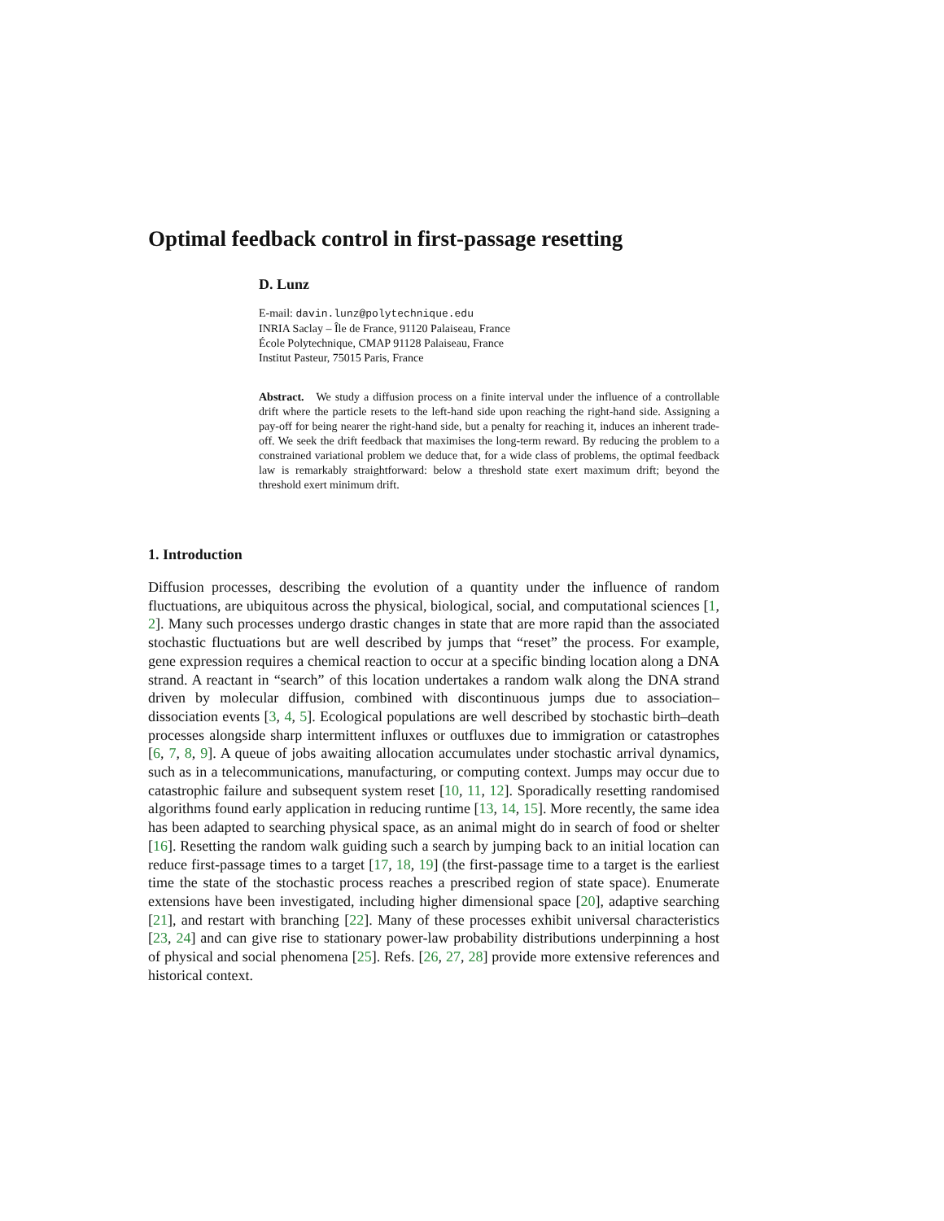Optimal feedback control in first-passage resetting
D. Lunz
E-mail: davin.lunz@polytechnique.edu
INRIA Saclay – Île de France, 91120 Palaiseau, France
École Polytechnique, CMAP 91128 Palaiseau, France
Institut Pasteur, 75015 Paris, France
Abstract. We study a diffusion process on a finite interval under the influence of a controllable drift where the particle resets to the left-hand side upon reaching the right-hand side. Assigning a pay-off for being nearer the right-hand side, but a penalty for reaching it, induces an inherent trade-off. We seek the drift feedback that maximises the long-term reward. By reducing the problem to a constrained variational problem we deduce that, for a wide class of problems, the optimal feedback law is remarkably straightforward: below a threshold state exert maximum drift; beyond the threshold exert minimum drift.
1. Introduction
Diffusion processes, describing the evolution of a quantity under the influence of random fluctuations, are ubiquitous across the physical, biological, social, and computational sciences [1, 2]. Many such processes undergo drastic changes in state that are more rapid than the associated stochastic fluctuations but are well described by jumps that “reset” the process. For example, gene expression requires a chemical reaction to occur at a specific binding location along a DNA strand. A reactant in “search” of this location undertakes a random walk along the DNA strand driven by molecular diffusion, combined with discontinuous jumps due to association–dissociation events [3, 4, 5]. Ecological populations are well described by stochastic birth–death processes alongside sharp intermittent influxes or outfluxes due to immigration or catastrophes [6, 7, 8, 9]. A queue of jobs awaiting allocation accumulates under stochastic arrival dynamics, such as in a telecommunications, manufacturing, or computing context. Jumps may occur due to catastrophic failure and subsequent system reset [10, 11, 12]. Sporadically resetting randomised algorithms found early application in reducing runtime [13, 14, 15]. More recently, the same idea has been adapted to searching physical space, as an animal might do in search of food or shelter [16]. Resetting the random walk guiding such a search by jumping back to an initial location can reduce first-passage times to a target [17, 18, 19] (the first-passage time to a target is the earliest time the state of the stochastic process reaches a prescribed region of state space). Enumerate extensions have been investigated, including higher dimensional space [20], adaptive searching [21], and restart with branching [22]. Many of these processes exhibit universal characteristics [23, 24] and can give rise to stationary power-law probability distributions underpinning a host of physical and social phenomena [25]. Refs. [26, 27, 28] provide more extensive references and historical context.